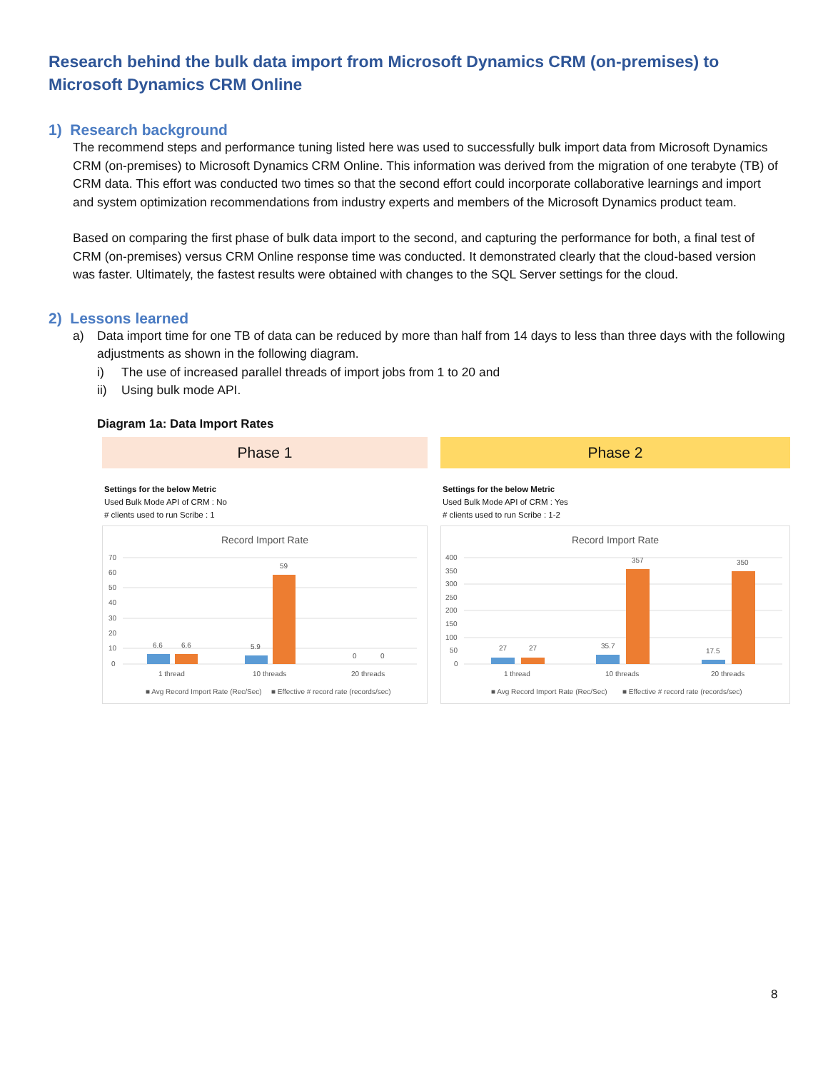Research behind the bulk data import from Microsoft Dynamics CRM (on-premises) to Microsoft Dynamics CRM Online
1) Research background
The recommend steps and performance tuning listed here was used to successfully bulk import data from Microsoft Dynamics CRM (on-premises) to Microsoft Dynamics CRM Online. This information was derived from the migration of one terabyte (TB) of CRM data. This effort was conducted two times so that the second effort could incorporate collaborative learnings and import and system optimization recommendations from industry experts and members of the Microsoft Dynamics product team.
Based on comparing the first phase of bulk data import to the second, and capturing the performance for both, a final test of CRM (on-premises) versus CRM Online response time was conducted. It demonstrated clearly that the cloud-based version was faster. Ultimately, the fastest results were obtained with changes to the SQL Server settings for the cloud.
2) Lessons learned
a) Data import time for one TB of data can be reduced by more than half from 14 days to less than three days with the following adjustments as shown in the following diagram.
i) The use of increased parallel threads of import jobs from 1 to 20 and
ii) Using bulk mode API.
Diagram 1a: Data Import Rates
Phase 1
Settings for the below Metric
Used Bulk Mode API of CRM : No
# clients used to run Scribe : 1
Record Import Rate
70
60
50
40
30
20
10
0
6.6
6.6
5.9
59
0
0
1 thread
10 threads
20 threads
■ Avg Record Import Rate (Rec/Sec)
■ Effective # record rate (records/sec)
Phase 2
Settings for the below Metric
Used Bulk Mode API of CRM : Yes
# clients used to run Scribe : 1-2
Record Import Rate
400
350
300
250
200
150
100
50
0
27
27
35.7
357
17.5
350
1 thread
10 threads
20 threads
■ Avg Record Import Rate (Rec/Sec)
■ Effective # record rate (records/sec)
8